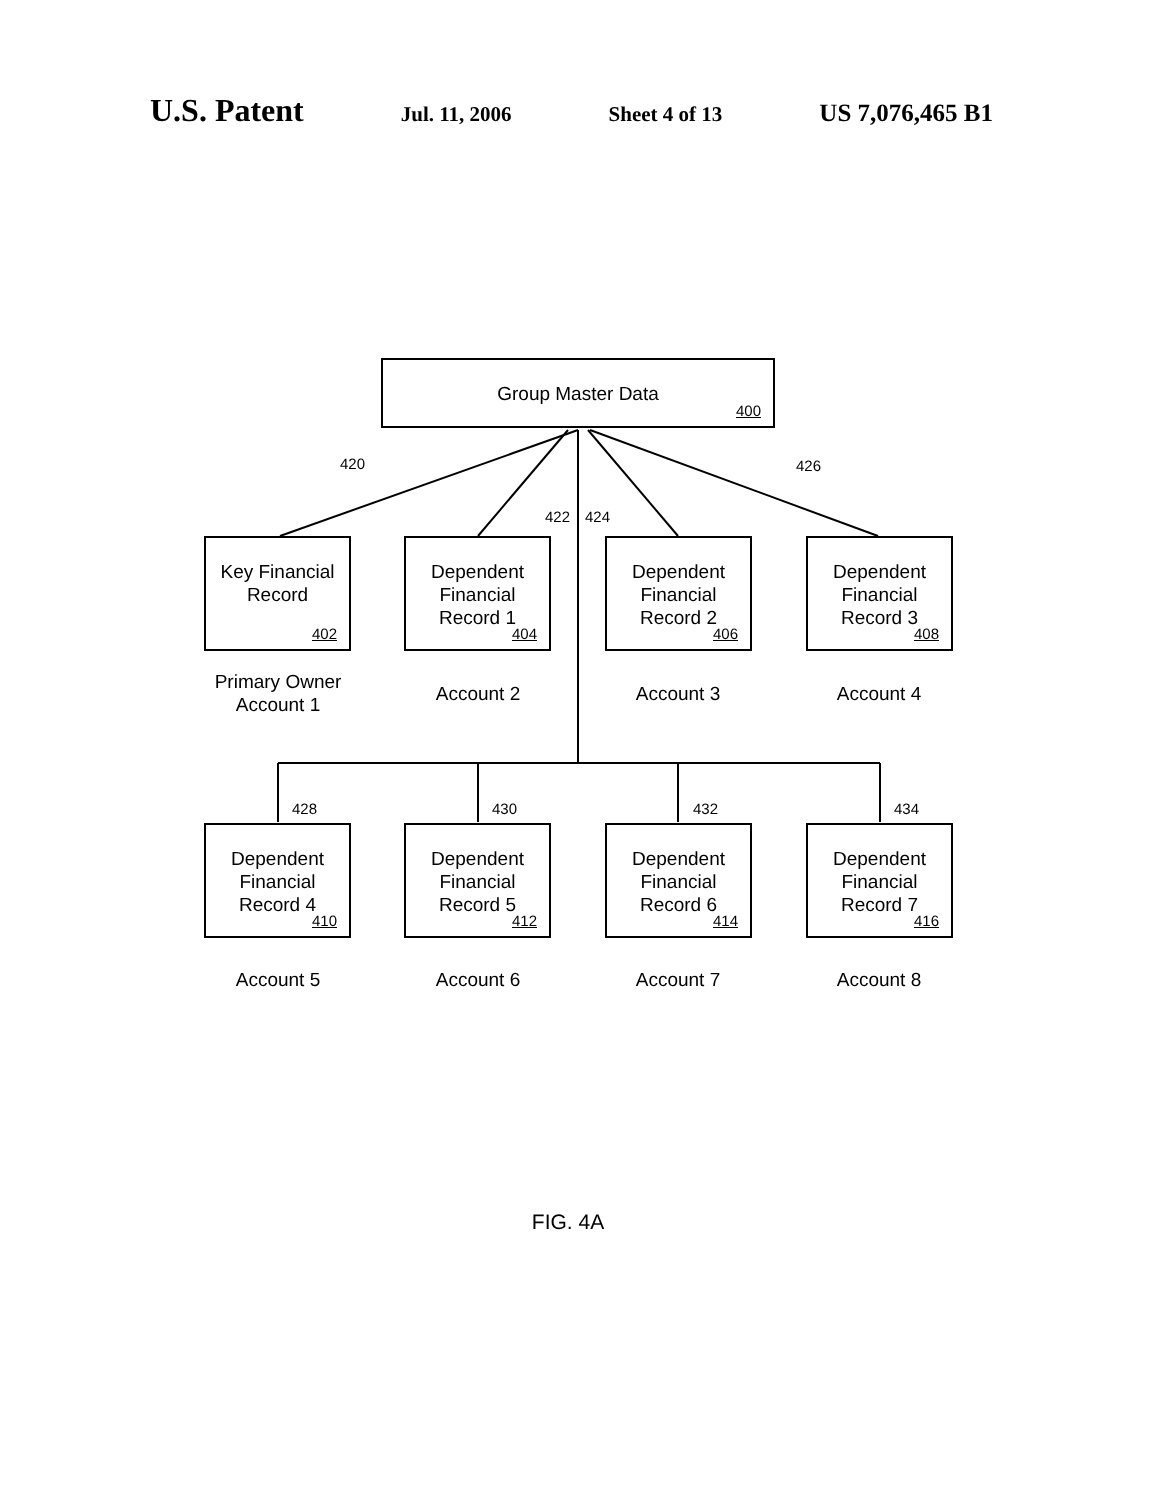U.S. Patent Jul. 11, 2006 Sheet 4 of 13 US 7,076,465 B1
Group Master Data
400
420
422 424
426
Key Financial
Record
402
Dependent
Financial
Record 1
404
Dependent
Financial
Record 2
406
Dependent
Financial
Record 3
408
Primary Owner
Account 1
Account 2 Account 3 Account 4
428 430 432 434
Dependent
Financial
Record 4
410
Dependent
Financial
Record 5
412
Dependent
Financial
Record 6
414
Dependent
Financial
Record 7
416
Account 5 Account 6 Account 7 Account 8
FIG. 4A